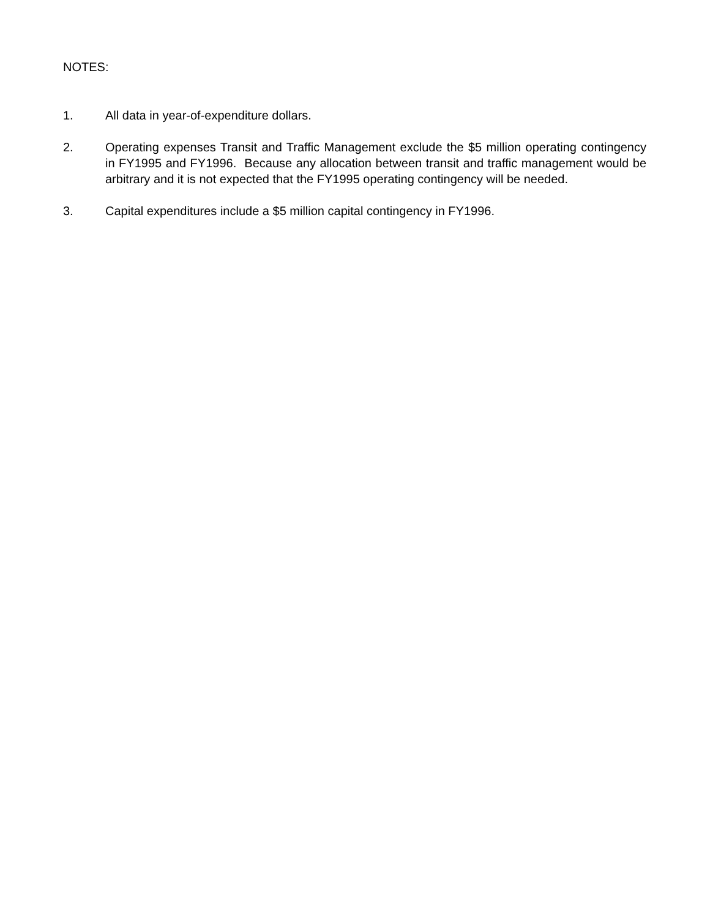NOTES:
1. All data in year-of-expenditure dollars.
2. Operating expenses Transit and Traffic Management exclude the $5 million operating contingency in FY1995 and FY1996. Because any allocation between transit and traffic management would be arbitrary and it is not expected that the FY1995 operating contingency will be needed.
3. Capital expenditures include a $5 million capital contingency in FY1996.